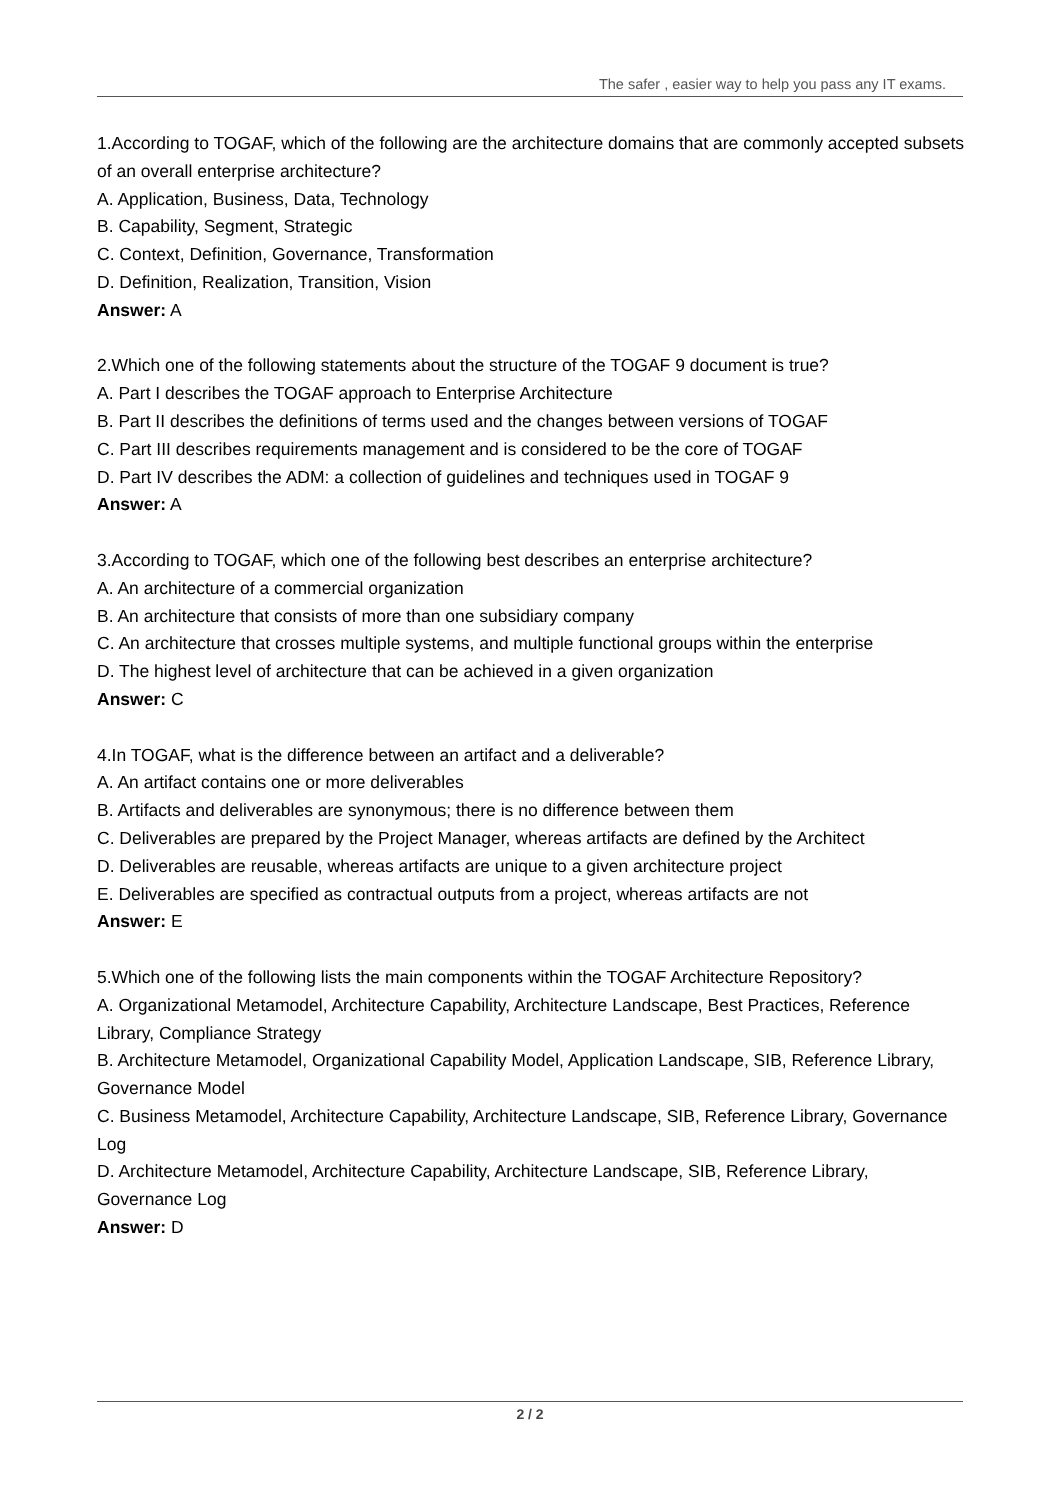The safer , easier way to help you pass any IT exams.
1.According to TOGAF, which of the following are the architecture domains that are commonly accepted subsets of an overall enterprise architecture?
A. Application, Business, Data, Technology
B. Capability, Segment, Strategic
C. Context, Definition, Governance, Transformation
D. Definition, Realization, Transition, Vision
Answer: A
2.Which one of the following statements about the structure of the TOGAF 9 document is true?
A. Part I describes the TOGAF approach to Enterprise Architecture
B. Part II describes the definitions of terms used and the changes between versions of TOGAF
C. Part III describes requirements management and is considered to be the core of TOGAF
D. Part IV describes the ADM: a collection of guidelines and techniques used in TOGAF 9
Answer: A
3.According to TOGAF, which one of the following best describes an enterprise architecture?
A. An architecture of a commercial organization
B. An architecture that consists of more than one subsidiary company
C. An architecture that crosses multiple systems, and multiple functional groups within the enterprise
D. The highest level of architecture that can be achieved in a given organization
Answer: C
4.In TOGAF, what is the difference between an artifact and a deliverable?
A. An artifact contains one or more deliverables
B. Artifacts and deliverables are synonymous; there is no difference between them
C. Deliverables are prepared by the Project Manager, whereas artifacts are defined by the Architect
D. Deliverables are reusable, whereas artifacts are unique to a given architecture project
E. Deliverables are specified as contractual outputs from a project, whereas artifacts are not
Answer: E
5.Which one of the following lists the main components within the TOGAF Architecture Repository?
A. Organizational Metamodel, Architecture Capability, Architecture Landscape, Best Practices, Reference Library, Compliance Strategy
B. Architecture Metamodel, Organizational Capability Model, Application Landscape, SIB, Reference Library, Governance Model
C. Business Metamodel, Architecture Capability, Architecture Landscape, SIB, Reference Library, Governance Log
D. Architecture Metamodel, Architecture Capability, Architecture Landscape, SIB, Reference Library, Governance Log
Answer: D
2 / 2